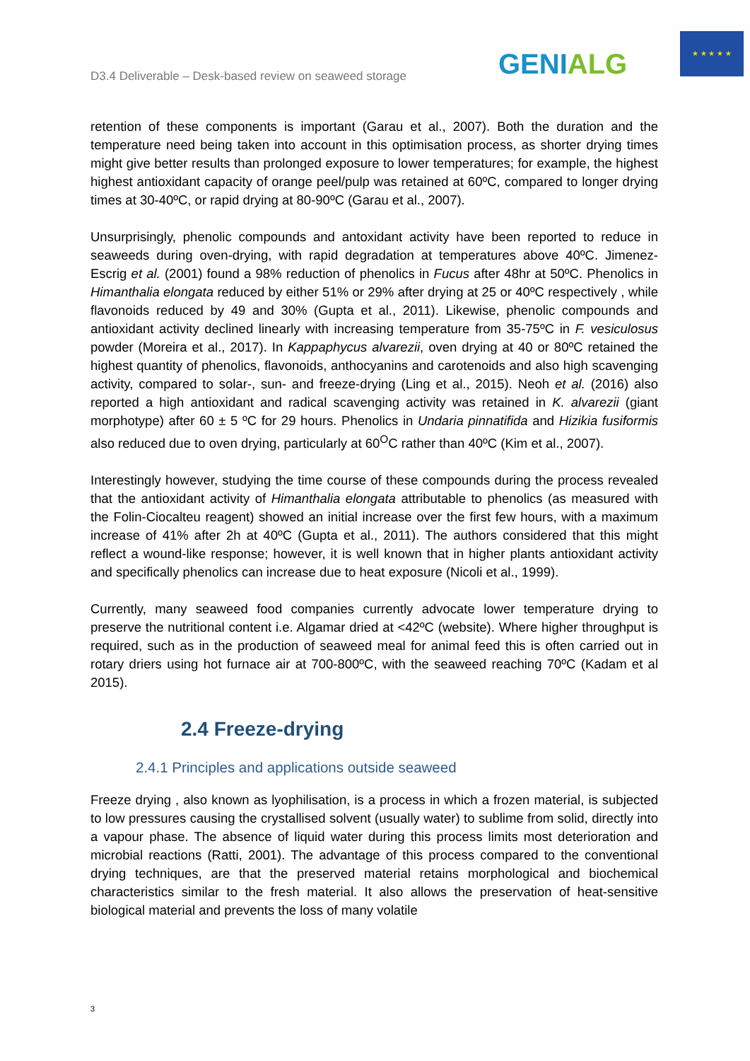D3.4 Deliverable – Desk-based review on seaweed storage
GENIALG
★ ★ ★ ★ ★
retention of these components is important (Garau et al., 2007). Both the duration and the temperature need being taken into account in this optimisation process, as shorter drying times might give better results than prolonged exposure to lower temperatures; for example, the highest highest antioxidant capacity of orange peel/pulp was retained at 60ºC, compared to longer drying times at 30-40ºC, or rapid drying at 80-90ºC (Garau et al., 2007).
Unsurprisingly, phenolic compounds and antoxidant activity have been reported to reduce in seaweeds during oven-drying, with rapid degradation at temperatures above 40ºC. Jimenez-Escrig et al. (2001) found a 98% reduction of phenolics in Fucus after 48hr at 50ºC. Phenolics in Himanthalia elongata reduced by either 51% or 29% after drying at 25 or 40ºC respectively , while flavonoids reduced by 49 and 30% (Gupta et al., 2011). Likewise, phenolic compounds and antioxidant activity declined linearly with increasing temperature from 35-75ºC in F. vesiculosus powder (Moreira et al., 2017). In Kappaphycus alvarezii, oven drying at 40 or 80ºC retained the highest quantity of phenolics, flavonoids, anthocyanins and carotenoids and also high scavenging activity, compared to solar-, sun- and freeze-drying (Ling et al., 2015). Neoh et al. (2016) also reported a high antioxidant and radical scavenging activity was retained in K. alvarezii (giant morphotype) after 60 ± 5 ºC for 29 hours. Phenolics in Undaria pinnatifida and Hizikia fusiformis also reduced due to oven drying, particularly at 60<sup>O</sup>C rather than 40ºC (Kim et al., 2007).
Interestingly however, studying the time course of these compounds during the process revealed that the antioxidant activity of Himanthalia elongata attributable to phenolics (as measured with the Folin-Ciocalteu reagent) showed an initial increase over the first few hours, with a maximum increase of 41% after 2h at 40ºC (Gupta et al., 2011). The authors considered that this might reflect a wound-like response; however, it is well known that in higher plants antioxidant activity and specifically phenolics can increase due to heat exposure (Nicoli et al., 1999).
Currently, many seaweed food companies currently advocate lower temperature drying to preserve the nutritional content i.e. Algamar dried at <42ºC (website). Where higher throughput is required, such as in the production of seaweed meal for animal feed this is often carried out in rotary driers using hot furnace air at 700-800ºC, with the seaweed reaching 70ºC (Kadam et al 2015).
2.4 Freeze-drying
2.4.1 Principles and applications outside seaweed
Freeze drying , also known as lyophilisation, is a process in which a frozen material, is subjected to low pressures causing the crystallised solvent (usually water) to sublime from solid, directly into a vapour phase. The absence of liquid water during this process limits most deterioration and microbial reactions (Ratti, 2001). The advantage of this process compared to the conventional drying techniques, are that the preserved material retains morphological and biochemical characteristics similar to the fresh material. It also allows the preservation of heat-sensitive biological material and prevents the loss of many volatile
3